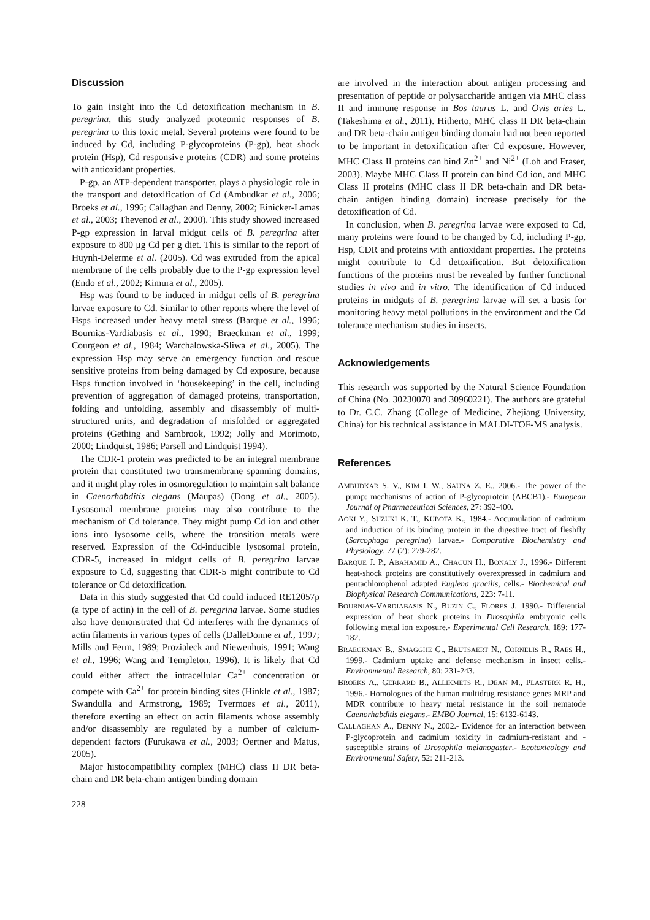Discussion
To gain insight into the Cd detoxification mechanism in B. peregrina, this study analyzed proteomic responses of B. peregrina to this toxic metal. Several proteins were found to be induced by Cd, including P-glycoproteins (P-gp), heat shock protein (Hsp), Cd responsive proteins (CDR) and some proteins with antioxidant properties.
P-gp, an ATP-dependent transporter, plays a physiologic role in the transport and detoxification of Cd (Ambudkar et al., 2006; Broeks et al., 1996; Callaghan and Denny, 2002; Einicker-Lamas et al., 2003; Thevenod et al., 2000). This study showed increased P-gp expression in larval midgut cells of B. peregrina after exposure to 800 μg Cd per g diet. This is similar to the report of Huynh-Delerme et al. (2005). Cd was extruded from the apical membrane of the cells probably due to the P-gp expression level (Endo et al., 2002; Kimura et al., 2005).
Hsp was found to be induced in midgut cells of B. peregrina larvae exposure to Cd. Similar to other reports where the level of Hsps increased under heavy metal stress (Barque et al., 1996; Bournias-Vardiabasis et al., 1990; Braeckman et al., 1999; Courgeon et al., 1984; Warchalowska-Sliwa et al., 2005). The expression Hsp may serve an emergency function and rescue sensitive proteins from being damaged by Cd exposure, because Hsps function involved in ‘housekeeping’ in the cell, including prevention of aggregation of damaged proteins, transportation, folding and unfolding, assembly and disassembly of multi-structured units, and degradation of misfolded or aggregated proteins (Gething and Sambrook, 1992; Jolly and Morimoto, 2000; Lindquist, 1986; Parsell and Lindquist 1994).
The CDR-1 protein was predicted to be an integral membrane protein that constituted two transmembrane spanning domains, and it might play roles in osmoregulation to maintain salt balance in Caenorhabditis elegans (Maupas) (Dong et al., 2005). Lysosomal membrane proteins may also contribute to the mechanism of Cd tolerance. They might pump Cd ion and other ions into lysosome cells, where the transition metals were reserved. Expression of the Cd-inducible lysosomal protein, CDR-5, increased in midgut cells of B. peregrina larvae exposure to Cd, suggesting that CDR-5 might contribute to Cd tolerance or Cd detoxification.
Data in this study suggested that Cd could induced RE12057p (a type of actin) in the cell of B. peregrina larvae. Some studies also have demonstrated that Cd interferes with the dynamics of actin filaments in various types of cells (DalleDonne et al., 1997; Mills and Ferm, 1989; Prozialeck and Niewenhuis, 1991; Wang et al., 1996; Wang and Templeton, 1996). It is likely that Cd could either affect the intracellular Ca<sup>2+</sup> concentration or compete with Ca<sup>2+</sup> for protein binding sites (Hinkle et al., 1987; Swandulla and Armstrong, 1989; Tvermoes et al., 2011), therefore exerting an effect on actin filaments whose assembly and/or disassembly are regulated by a number of calcium-dependent factors (Furukawa et al., 2003; Oertner and Matus, 2005).
Major histocompatibility complex (MHC) class II DR beta-chain and DR beta-chain antigen binding domain
are involved in the interaction about antigen processing and presentation of peptide or polysaccharide antigen via MHC class II and immune response in Bos taurus L. and Ovis aries L. (Takeshima et al., 2011). Hitherto, MHC class II DR beta-chain and DR beta-chain antigen binding domain had not been reported to be important in detoxification after Cd exposure. However, MHC Class II proteins can bind Zn<sup>2+</sup> and Ni<sup>2+</sup> (Loh and Fraser, 2003). Maybe MHC Class II protein can bind Cd ion, and MHC Class II proteins (MHC class II DR beta-chain and DR beta-chain antigen binding domain) increase precisely for the detoxification of Cd.
In conclusion, when B. peregrina larvae were exposed to Cd, many proteins were found to be changed by Cd, including P-gp, Hsp, CDR and proteins with antioxidant properties. The proteins might contribute to Cd detoxification. But detoxification functions of the proteins must be revealed by further functional studies in vivo and in vitro. The identification of Cd induced proteins in midguts of B. peregrina larvae will set a basis for monitoring heavy metal pollutions in the environment and the Cd tolerance mechanism studies in insects.
Acknowledgements
This research was supported by the Natural Science Foundation of China (No. 30230070 and 30960221). The authors are grateful to Dr. C.C. Zhang (College of Medicine, Zhejiang University, China) for his technical assistance in MALDI-TOF-MS analysis.
References
AMBUDKAR S. V., KIM I. W., SAUNA Z. E., 2006.- The power of the pump: mechanisms of action of P-glycoprotein (ABCB1).- European Journal of Pharmaceutical Sciences, 27: 392-400.
AOKI Y., SUZUKI K. T., KUBOTA K., 1984.- Accumulation of cadmium and induction of its binding protein in the digestive tract of fleshfly (Sarcophaga peregrina) larvae.- Comparative Biochemistry and Physiology, 77 (2): 279-282.
BARQUE J. P., ABAHAMID A., CHACUN H., BONALY J., 1996.- Different heat-shock proteins are constitutively overexpressed in cadmium and pentachlorophenol adapted Euglena gracilis, cells.- Biochemical and Biophysical Research Communications, 223: 7-11.
BOURNIAS-VARDIABASIS N., BUZIN C., FLORES J. 1990.- Differential expression of heat shock proteins in Drosophila embryonic cells following metal ion exposure.- Experimental Cell Research, 189: 177-182.
BRAECKMAN B., SMAGGHE G., BRUTSAERT N., CORNELIS R., RAES H., 1999.- Cadmium uptake and defense mechanism in insect cells.- Environmental Research, 80: 231-243.
BROEKS A., GERRARD B., ALLIKMETS R., DEAN M., PLASTERK R. H., 1996.- Homologues of the human multidrug resistance genes MRP and MDR contribute to heavy metal resistance in the soil nematode Caenorhabditis elegans.- EMBO Journal, 15: 6132-6143.
CALLAGHAN A., DENNY N., 2002.- Evidence for an interaction between P-glycoprotein and cadmium toxicity in cadmium-resistant and -susceptible strains of Drosophila melanogaster.- Ecotoxicology and Environmental Safety, 52: 211-213.
228